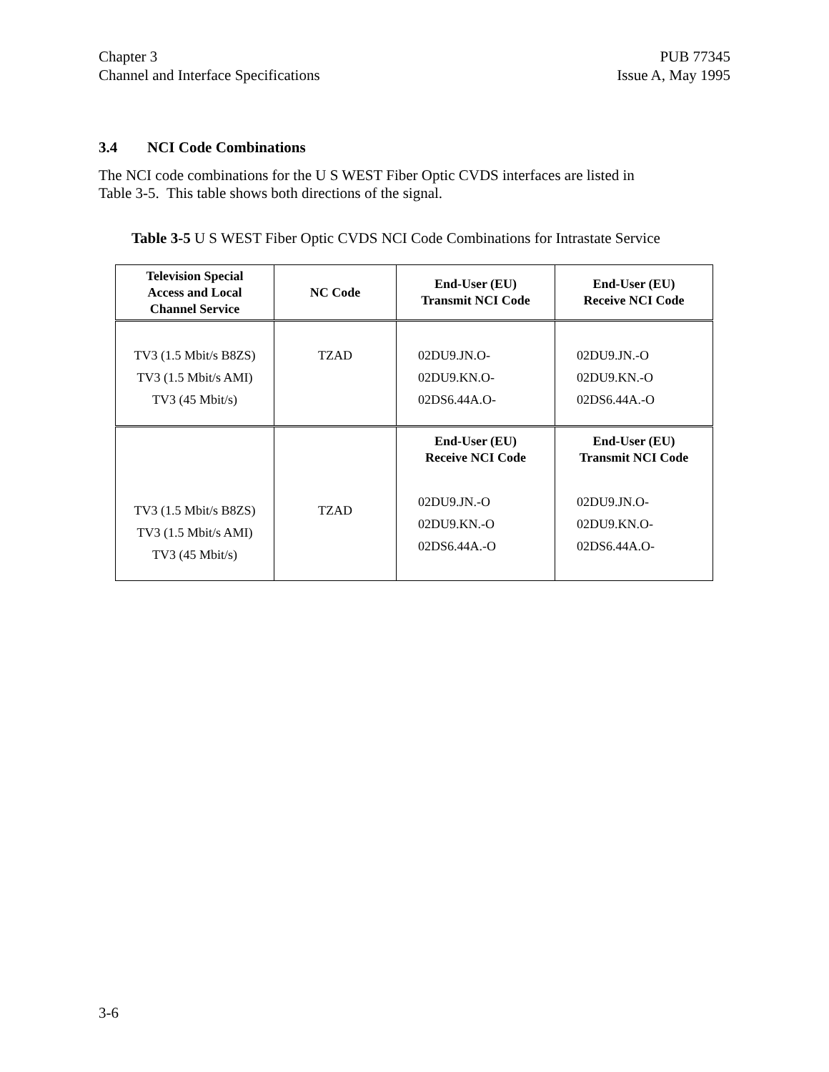Chapter 3
Channel and Interface Specifications
PUB 77345
Issue A, May 1995
3.4 NCI Code Combinations
The NCI code combinations for the U S WEST Fiber Optic CVDS interfaces are listed in
Table 3-5. This table shows both directions of the signal.
Table 3-5 U S WEST Fiber Optic CVDS NCI Code Combinations for Intrastate Service
| Television Special Access and Local Channel Service | NC Code | End-User (EU) Transmit NCI Code | End-User (EU) Receive NCI Code |
| --- | --- | --- | --- |
| TV3 (1.5 Mbit/s B8ZS) TV3 (1.5 Mbit/s AMI) TV3 (45 Mbit/s) | TZAD | 02DU9.JN.O- 02DU9.KN.O- 02DS6.44A.O- | 02DU9.JN.-O 02DU9.KN.-O 02DS6.44A.-O |
| TV3 (1.5 Mbit/s B8ZS) TV3 (1.5 Mbit/s AMI) TV3 (45 Mbit/s) | TZAD | End-User (EU) Receive NCI Code 02DU9.JN.-O 02DU9.KN.-O 02DS6.44A.-O | End-User (EU) Transmit NCI Code 02DU9.JN.O- 02DU9.KN.O- 02DS6.44A.O- |
3-6